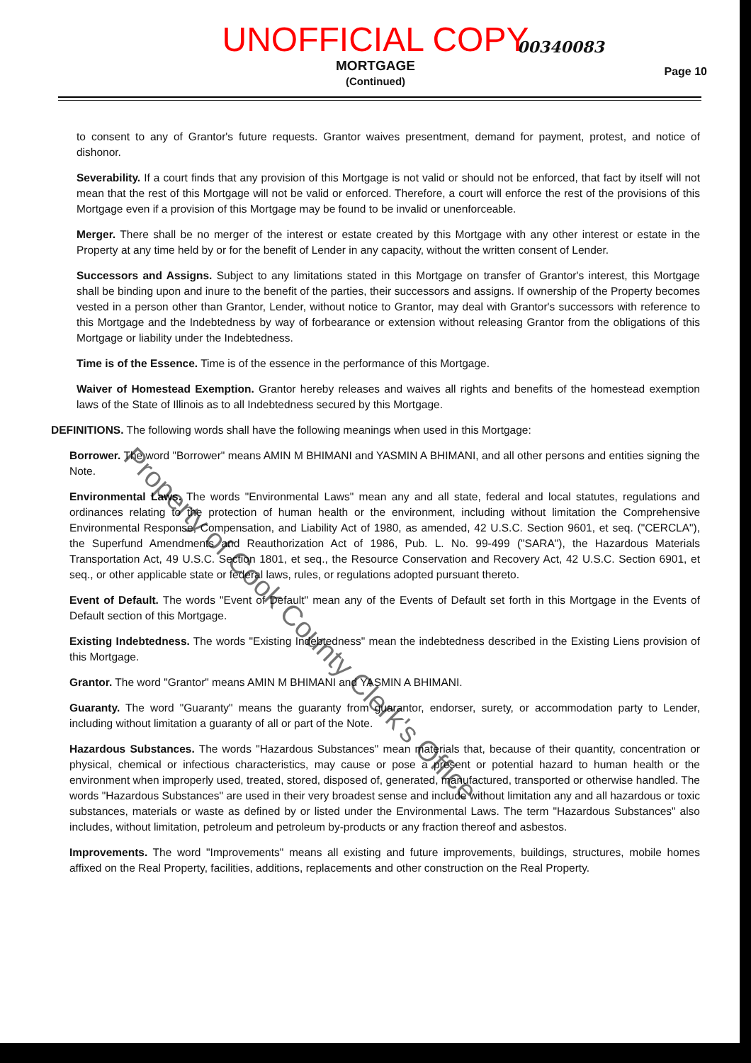UNOFFICIAL COPY
00340083
MORTGAGE
(Continued)
Page 10
to consent to any of Grantor's future requests. Grantor waives presentment, demand for payment, protest, and notice of dishonor.
Severability. If a court finds that any provision of this Mortgage is not valid or should not be enforced, that fact by itself will not mean that the rest of this Mortgage will not be valid or enforced. Therefore, a court will enforce the rest of the provisions of this Mortgage even if a provision of this Mortgage may be found to be invalid or unenforceable.
Merger. There shall be no merger of the interest or estate created by this Mortgage with any other interest or estate in the Property at any time held by or for the benefit of Lender in any capacity, without the written consent of Lender.
Successors and Assigns. Subject to any limitations stated in this Mortgage on transfer of Grantor's interest, this Mortgage shall be binding upon and inure to the benefit of the parties, their successors and assigns. If ownership of the Property becomes vested in a person other than Grantor, Lender, without notice to Grantor, may deal with Grantor's successors with reference to this Mortgage and the Indebtedness by way of forbearance or extension without releasing Grantor from the obligations of this Mortgage or liability under the Indebtedness.
Time is of the Essence. Time is of the essence in the performance of this Mortgage.
Waiver of Homestead Exemption. Grantor hereby releases and waives all rights and benefits of the homestead exemption laws of the State of Illinois as to all Indebtedness secured by this Mortgage.
DEFINITIONS. The following words shall have the following meanings when used in this Mortgage:
Borrower. The word "Borrower" means AMIN M BHIMANI and YASMIN A BHIMANI, and all other persons and entities signing the Note.
Environmental Laws. The words "Environmental Laws" mean any and all state, federal and local statutes, regulations and ordinances relating to the protection of human health or the environment, including without limitation the Comprehensive Environmental Response, Compensation, and Liability Act of 1980, as amended, 42 U.S.C. Section 9601, et seq. ("CERCLA"), the Superfund Amendments and Reauthorization Act of 1986, Pub. L. No. 99-499 ("SARA"), the Hazardous Materials Transportation Act, 49 U.S.C. Section 1801, et seq., the Resource Conservation and Recovery Act, 42 U.S.C. Section 6901, et seq., or other applicable state or federal laws, rules, or regulations adopted pursuant thereto.
Event of Default. The words "Event of Default" mean any of the Events of Default set forth in this Mortgage in the Events of Default section of this Mortgage.
Existing Indebtedness. The words "Existing Indebtedness" mean the indebtedness described in the Existing Liens provision of this Mortgage.
Grantor. The word "Grantor" means AMIN M BHIMANI and YASMIN A BHIMANI.
Guaranty. The word "Guaranty" means the guaranty from guarantor, endorser, surety, or accommodation party to Lender, including without limitation a guaranty of all or part of the Note.
Hazardous Substances. The words "Hazardous Substances" mean materials that, because of their quantity, concentration or physical, chemical or infectious characteristics, may cause or pose a present or potential hazard to human health or the environment when improperly used, treated, stored, disposed of, generated, manufactured, transported or otherwise handled. The words "Hazardous Substances" are used in their very broadest sense and include without limitation any and all hazardous or toxic substances, materials or waste as defined by or listed under the Environmental Laws. The term "Hazardous Substances" also includes, without limitation, petroleum and petroleum by-products or any fraction thereof and asbestos.
Improvements. The word "Improvements" means all existing and future improvements, buildings, structures, mobile homes affixed on the Real Property, facilities, additions, replacements and other construction on the Real Property.
Property of Cook County Clerk's Office